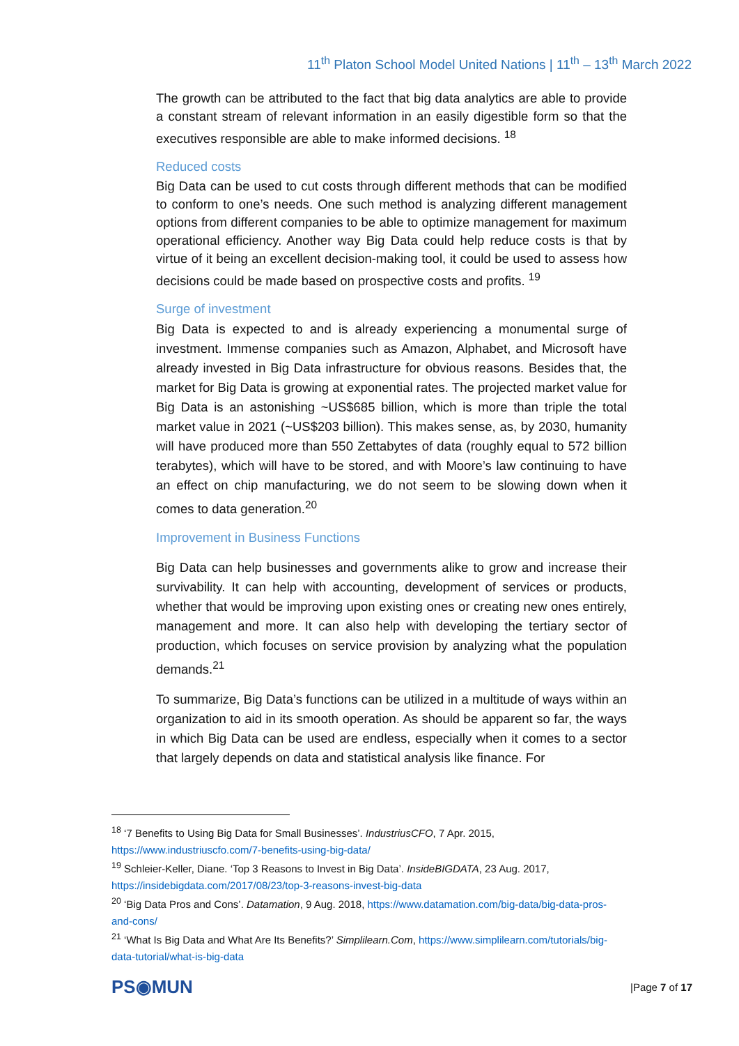11<sup>th</sup> Platon School Model United Nations | 11<sup>th</sup> – 13<sup>th</sup> March 2022
The growth can be attributed to the fact that big data analytics are able to provide a constant stream of relevant information in an easily digestible form so that the executives responsible are able to make informed decisions. <sup>18</sup>
Reduced costs
Big Data can be used to cut costs through different methods that can be modified to conform to one’s needs. One such method is analyzing different management options from different companies to be able to optimize management for maximum operational efficiency. Another way Big Data could help reduce costs is that by virtue of it being an excellent decision-making tool, it could be used to assess how decisions could be made based on prospective costs and profits. <sup>19</sup>
Surge of investment
Big Data is expected to and is already experiencing a monumental surge of investment. Immense companies such as Amazon, Alphabet, and Microsoft have already invested in Big Data infrastructure for obvious reasons. Besides that, the market for Big Data is growing at exponential rates. The projected market value for Big Data is an astonishing ~US$685 billion, which is more than triple the total market value in 2021 (~US$203 billion). This makes sense, as, by 2030, humanity will have produced more than 550 Zettabytes of data (roughly equal to 572 billion terabytes), which will have to be stored, and with Moore’s law continuing to have an effect on chip manufacturing, we do not seem to be slowing down when it comes to data generation.<sup>20</sup>
Improvement in Business Functions
Big Data can help businesses and governments alike to grow and increase their survivability. It can help with accounting, development of services or products, whether that would be improving upon existing ones or creating new ones entirely, management and more. It can also help with developing the tertiary sector of production, which focuses on service provision by analyzing what the population demands.<sup>21</sup>
To summarize, Big Data’s functions can be utilized in a multitude of ways within an organization to aid in its smooth operation. As should be apparent so far, the ways in which Big Data can be used are endless, especially when it comes to a sector that largely depends on data and statistical analysis like finance. For
<sup>18</sup> ‘7 Benefits to Using Big Data for Small Businesses’. IndustriusCFO, 7 Apr. 2015, https://www.industriuscfo.com/7-benefits-using-big-data/
<sup>19</sup> Schleier-Keller, Diane. ‘Top 3 Reasons to Invest in Big Data’. InsideBIGDATA, 23 Aug. 2017, https://insidebigdata.com/2017/08/23/top-3-reasons-invest-big-data
<sup>20</sup> ‘Big Data Pros and Cons’. Datamation, 9 Aug. 2018, https://www.datamation.com/big-data/big-data-pros-and-cons/
<sup>21</sup> ‘What Is Big Data and What Are Its Benefits?’ Simplilearn.Com, https://www.simplilearn.com/tutorials/big-data-tutorial/what-is-big-data
PS◉MUN
|Page 7 of 17